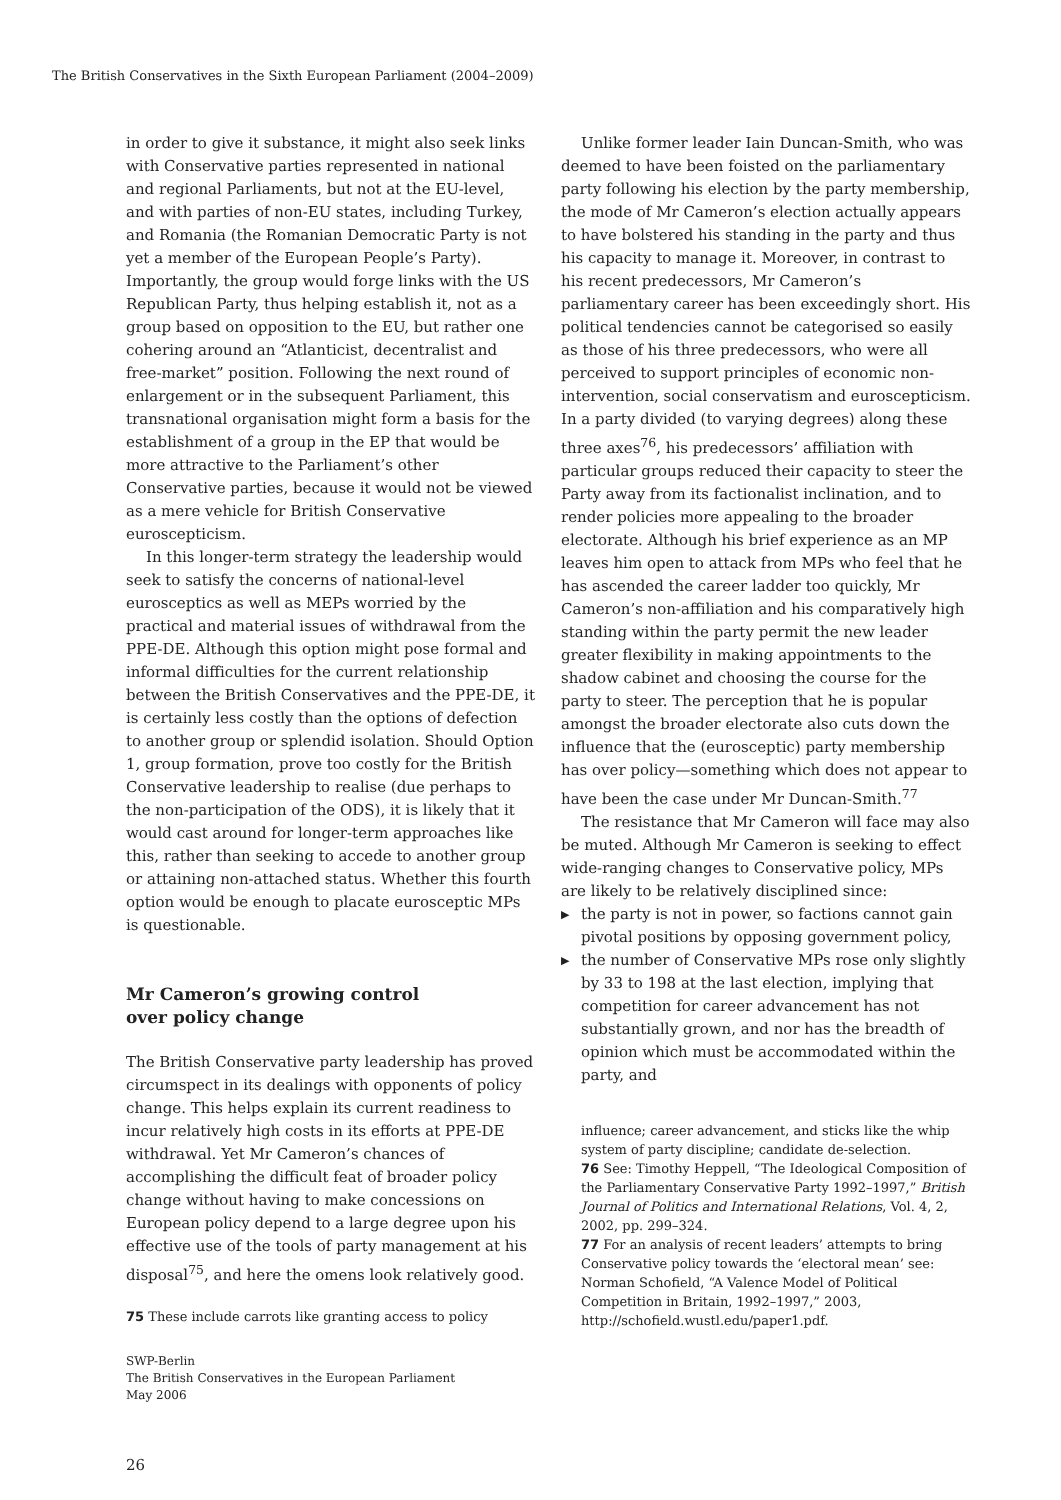The British Conservatives in the Sixth European Parliament (2004–2009)
in order to give it substance, it might also seek links with Conservative parties represented in national and regional Parliaments, but not at the EU-level, and with parties of non-EU states, including Turkey, and Romania (the Romanian Democratic Party is not yet a member of the European People’s Party). Importantly, the group would forge links with the US Republican Party, thus helping establish it, not as a group based on opposition to the EU, but rather one cohering around an “Atlanticist, decentralist and free-market” position. Following the next round of enlargement or in the subsequent Parliament, this transnational organisation might form a basis for the establishment of a group in the EP that would be more attractive to the Parliament’s other Conservative parties, because it would not be viewed as a mere vehicle for British Conservative euroscepticism.
In this longer-term strategy the leadership would seek to satisfy the concerns of national-level eurosceptics as well as MEPs worried by the practical and material issues of withdrawal from the PPE-DE. Although this option might pose formal and informal difficulties for the current relationship between the British Conservatives and the PPE-DE, it is certainly less costly than the options of defection to another group or splendid isolation. Should Option 1, group formation, prove too costly for the British Conservative leadership to realise (due perhaps to the non-participation of the ODS), it is likely that it would cast around for longer-term approaches like this, rather than seeking to accede to another group or attaining non-attached status. Whether this fourth option would be enough to placate eurosceptic MPs is questionable.
Mr Cameron’s growing control
over policy change
The British Conservative party leadership has proved circumspect in its dealings with opponents of policy change. This helps explain its current readiness to incur relatively high costs in its efforts at PPE-DE withdrawal. Yet Mr Cameron’s chances of accomplishing the difficult feat of broader policy change without having to make concessions on European policy depend to a large degree upon his effective use of the tools of party management at his disposal<sup>75</sup>, and here the omens look relatively good.
75 These include carrots like granting access to policy
Unlike former leader Iain Duncan-Smith, who was deemed to have been foisted on the parliamentary party following his election by the party membership, the mode of Mr Cameron’s election actually appears to have bolstered his standing in the party and thus his capacity to manage it. Moreover, in contrast to his recent predecessors, Mr Cameron’s parliamentary career has been exceedingly short. His political tendencies cannot be categorised so easily as those of his three predecessors, who were all perceived to support principles of economic non-intervention, social conservatism and euroscepticism. In a party divided (to varying degrees) along these three axes<sup>76</sup>, his predecessors’ affiliation with particular groups reduced their capacity to steer the Party away from its factionalist inclination, and to render policies more appealing to the broader electorate. Although his brief experience as an MP leaves him open to attack from MPs who feel that he has ascended the career ladder too quickly, Mr Cameron’s non-affiliation and his comparatively high standing within the party permit the new leader greater flexibility in making appointments to the shadow cabinet and choosing the course for the party to steer. The perception that he is popular amongst the broader electorate also cuts down the influence that the (eurosceptic) party membership has over policy—something which does not appear to have been the case under Mr Duncan-Smith.<sup>77</sup>
The resistance that Mr Cameron will face may also be muted. Although Mr Cameron is seeking to effect wide-ranging changes to Conservative policy, MPs are likely to be relatively disciplined since:
▶ the party is not in power, so factions cannot gain pivotal positions by opposing government policy,
▶ the number of Conservative MPs rose only slightly by 33 to 198 at the last election, implying that competition for career advancement has not substantially grown, and nor has the breadth of opinion which must be accommodated within the party, and
influence; career advancement, and sticks like the whip system of party discipline; candidate de-selection.
76 See: Timothy Heppell, “The Ideological Composition of the Parliamentary Conservative Party 1992–1997,” British Journal of Politics and International Relations, Vol. 4, 2, 2002, pp. 299–324.
77 For an analysis of recent leaders’ attempts to bring Conservative policy towards the ‘electoral mean’ see: Norman Schofield, “A Valence Model of Political Competition in Britain, 1992–1997,” 2003, http://schofield.wustl.edu/paper1.pdf.
SWP-Berlin
The British Conservatives in the European Parliament
May 2006
26